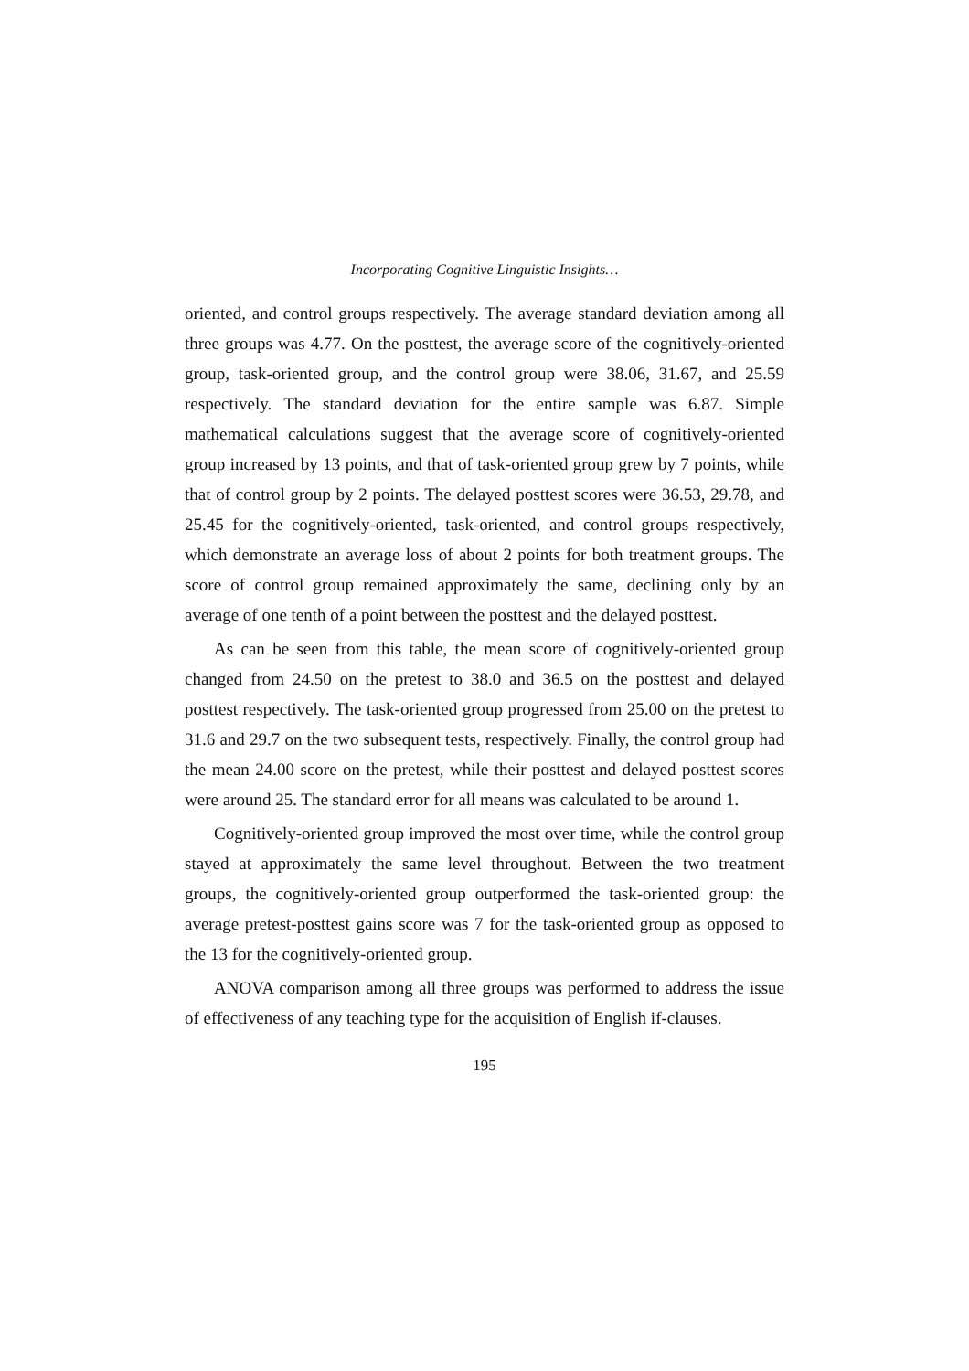Incorporating Cognitive Linguistic Insights…
oriented, and control groups respectively. The average standard deviation among all three groups was 4.77. On the posttest, the average score of the cognitively-oriented group, task-oriented group, and the control group were 38.06, 31.67, and 25.59 respectively. The standard deviation for the entire sample was 6.87. Simple mathematical calculations suggest that the average score of cognitively-oriented group increased by 13 points, and that of task-oriented group grew by 7 points, while that of control group by 2 points. The delayed posttest scores were 36.53, 29.78, and 25.45 for the cognitively-oriented, task-oriented, and control groups respectively, which demonstrate an average loss of about 2 points for both treatment groups. The score of control group remained approximately the same, declining only by an average of one tenth of a point between the posttest and the delayed posttest.
As can be seen from this table, the mean score of cognitively-oriented group changed from 24.50 on the pretest to 38.0 and 36.5 on the posttest and delayed posttest respectively. The task-oriented group progressed from 25.00 on the pretest to 31.6 and 29.7 on the two subsequent tests, respectively. Finally, the control group had the mean 24.00 score on the pretest, while their posttest and delayed posttest scores were around 25. The standard error for all means was calculated to be around 1.
Cognitively-oriented group improved the most over time, while the control group stayed at approximately the same level throughout. Between the two treatment groups, the cognitively-oriented group outperformed the task-oriented group: the average pretest-posttest gains score was 7 for the task-oriented group as opposed to the 13 for the cognitively-oriented group.
ANOVA comparison among all three groups was performed to address the issue of effectiveness of any teaching type for the acquisition of English if-clauses.
195